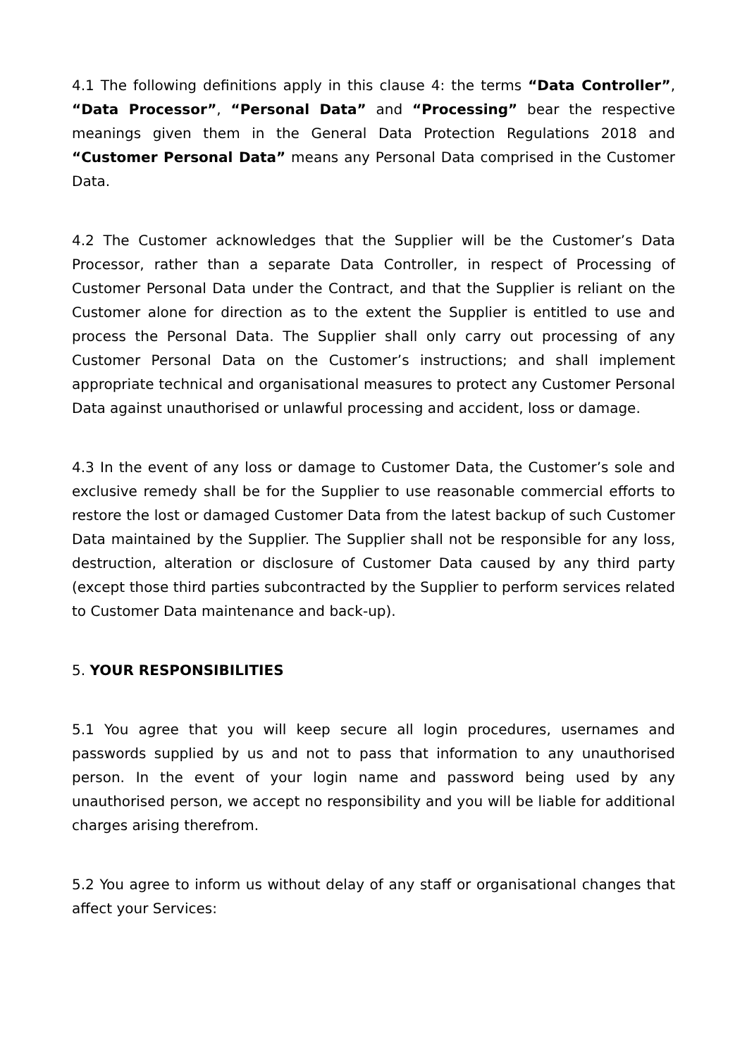4.1 The following definitions apply in this clause 4: the terms “Data Controller”, “Data Processor”, “Personal Data” and “Processing” bear the respective meanings given them in the General Data Protection Regulations 2018 and “Customer Personal Data” means any Personal Data comprised in the Customer Data.
4.2 The Customer acknowledges that the Supplier will be the Customer’s Data Processor, rather than a separate Data Controller, in respect of Processing of Customer Personal Data under the Contract, and that the Supplier is reliant on the Customer alone for direction as to the extent the Supplier is entitled to use and process the Personal Data. The Supplier shall only carry out processing of any Customer Personal Data on the Customer’s instructions; and shall implement appropriate technical and organisational measures to protect any Customer Personal Data against unauthorised or unlawful processing and accident, loss or damage.
4.3 In the event of any loss or damage to Customer Data, the Customer’s sole and exclusive remedy shall be for the Supplier to use reasonable commercial efforts to restore the lost or damaged Customer Data from the latest backup of such Customer Data maintained by the Supplier. The Supplier shall not be responsible for any loss, destruction, alteration or disclosure of Customer Data caused by any third party (except those third parties subcontracted by the Supplier to perform services related to Customer Data maintenance and back-up).
5. YOUR RESPONSIBILITIES
5.1 You agree that you will keep secure all login procedures, usernames and passwords supplied by us and not to pass that information to any unauthorised person. In the event of your login name and password being used by any unauthorised person, we accept no responsibility and you will be liable for additional charges arising therefrom.
5.2 You agree to inform us without delay of any staff or organisational changes that affect your Services: